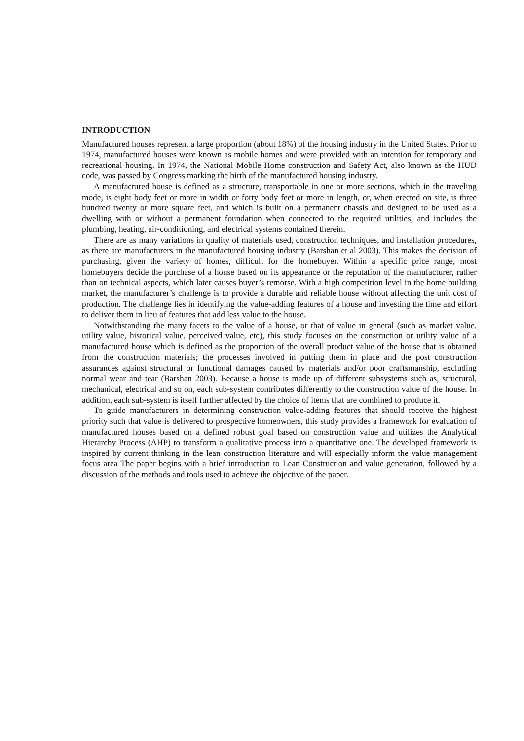INTRODUCTION
Manufactured houses represent a large proportion (about 18%) of the housing industry in the United States. Prior to 1974, manufactured houses were known as mobile homes and were provided with an intention for temporary and recreational housing. In 1974, the National Mobile Home construction and Safety Act, also known as the HUD code, was passed by Congress marking the birth of the manufactured housing industry.
A manufactured house is defined as a structure, transportable in one or more sections, which in the traveling mode, is eight body feet or more in width or forty body feet or more in length, or, when erected on site, is three hundred twenty or more square feet, and which is built on a permanent chassis and designed to be used as a dwelling with or without a permanent foundation when connected to the required utilities, and includes the plumbing, heating, air-conditioning, and electrical systems contained therein.
There are as many variations in quality of materials used, construction techniques, and installation procedures, as there are manufacturers in the manufactured housing industry (Barshan et al 2003). This makes the decision of purchasing, given the variety of homes, difficult for the homebuyer. Within a specific price range, most homebuyers decide the purchase of a house based on its appearance or the reputation of the manufacturer, rather than on technical aspects, which later causes buyer’s remorse. With a high competition level in the home building market, the manufacturer’s challenge is to provide a durable and reliable house without affecting the unit cost of production. The challenge lies in identifying the value-adding features of a house and investing the time and effort to deliver them in lieu of features that add less value to the house.
Notwithstanding the many facets to the value of a house, or that of value in general (such as market value, utility value, historical value, perceived value, etc), this study focuses on the construction or utility value of a manufactured house which is defined as the proportion of the overall product value of the house that is obtained from the construction materials; the processes involved in putting them in place and the post construction assurances against structural or functional damages caused by materials and/or poor craftsmanship, excluding normal wear and tear (Barshan 2003). Because a house is made up of different subsystems such as, structural, mechanical, electrical and so on, each sub-system contributes differently to the construction value of the house. In addition, each sub-system is itself further affected by the choice of items that are combined to produce it.
To guide manufacturers in determining construction value-adding features that should receive the highest priority such that value is delivered to prospective homeowners, this study provides a framework for evaluation of manufactured houses based on a defined robust goal based on construction value and utilizes the Analytical Hierarchy Process (AHP) to transform a qualitative process into a quantitative one. The developed framework is inspired by current thinking in the lean construction literature and will especially inform the value management focus area The paper begins with a brief introduction to Lean Construction and value generation, followed by a discussion of the methods and tools used to achieve the objective of the paper.